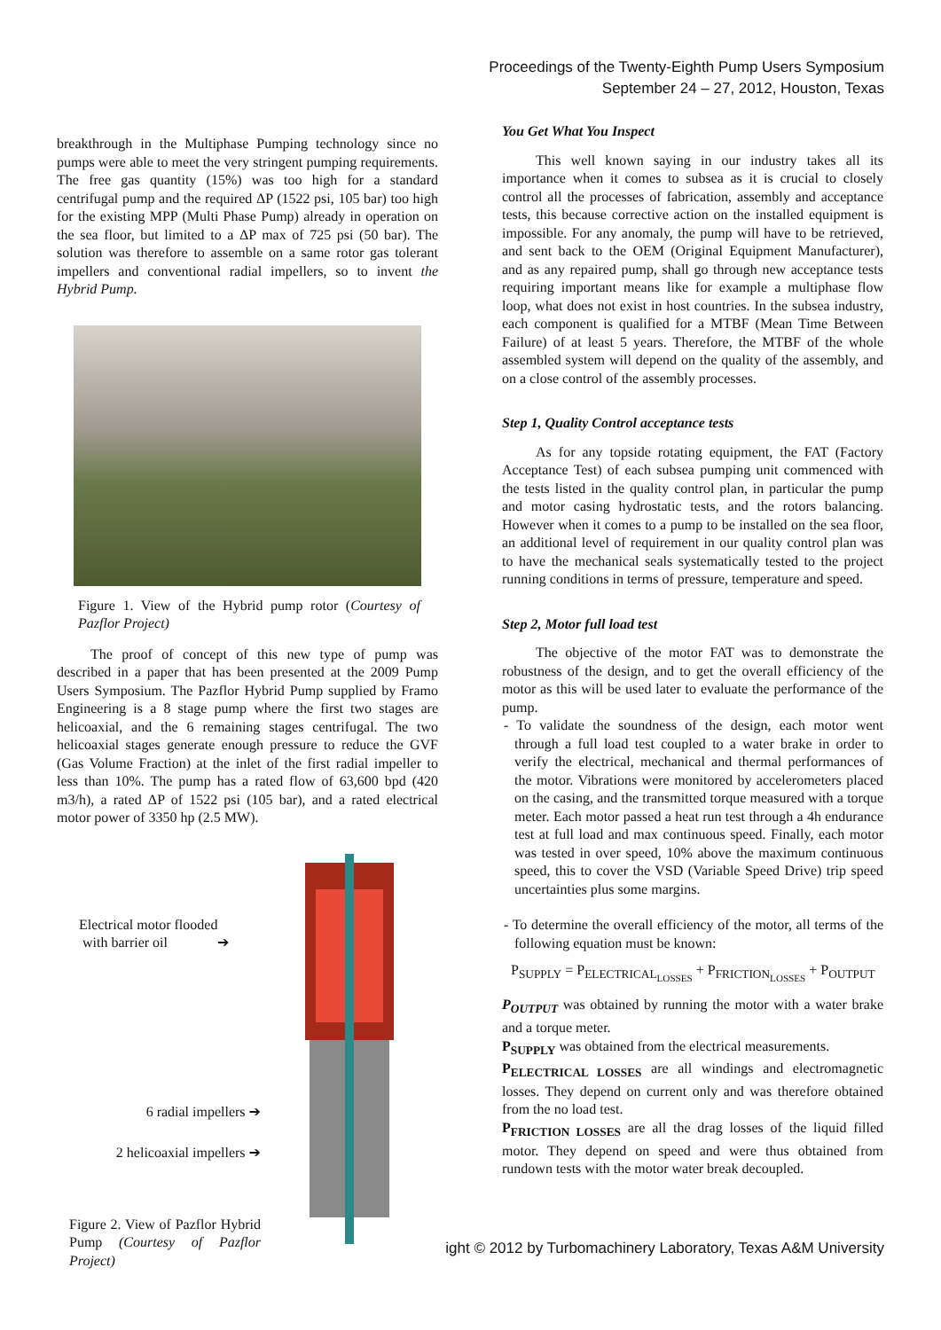Proceedings of the Twenty-Eighth Pump Users Symposium
September 24 – 27, 2012, Houston, Texas
breakthrough in the Multiphase Pumping technology since no pumps were able to meet the very stringent pumping requirements. The free gas quantity (15%) was too high for a standard centrifugal pump and the required ΔP (1522 psi, 105 bar) too high for the existing MPP (Multi Phase Pump) already in operation on the sea floor, but limited to a ΔP max of 725 psi (50 bar). The solution was therefore to assemble on a same rotor gas tolerant impellers and conventional radial impellers, so to invent the Hybrid Pump.
Figure 1. View of the Hybrid pump rotor (Courtesy of Pazflor Project)
The proof of concept of this new type of pump was described in a paper that has been presented at the 2009 Pump Users Symposium. The Pazflor Hybrid Pump supplied by Framo Engineering is a 8 stage pump where the first two stages are helicoaxial, and the 6 remaining stages centrifugal. The two helicoaxial stages generate enough pressure to reduce the GVF (Gas Volume Fraction) at the inlet of the first radial impeller to less than 10%. The pump has a rated flow of 63,600 bpd (420 m3/h), a rated ΔP of 1522 psi (105 bar), and a rated electrical motor power of 3350 hp (2.5 MW).
Electrical motor flooded
with barrier oil ➔
6 radial impellers ➔
2 helicoaxial impellers ➔
Figure 2. View of Pazflor Hybrid Pump (Courtesy of Pazflor Project)
You Get What You Inspect
This well known saying in our industry takes all its importance when it comes to subsea as it is crucial to closely control all the processes of fabrication, assembly and acceptance tests, this because corrective action on the installed equipment is impossible. For any anomaly, the pump will have to be retrieved, and sent back to the OEM (Original Equipment Manufacturer), and as any repaired pump, shall go through new acceptance tests requiring important means like for example a multiphase flow loop, what does not exist in host countries. In the subsea industry, each component is qualified for a MTBF (Mean Time Between Failure) of at least 5 years. Therefore, the MTBF of the whole assembled system will depend on the quality of the assembly, and on a close control of the assembly processes.
Step 1, Quality Control acceptance tests
As for any topside rotating equipment, the FAT (Factory Acceptance Test) of each subsea pumping unit commenced with the tests listed in the quality control plan, in particular the pump and motor casing hydrostatic tests, and the rotors balancing. However when it comes to a pump to be installed on the sea floor, an additional level of requirement in our quality control plan was to have the mechanical seals systematically tested to the project running conditions in terms of pressure, temperature and speed.
Step 2, Motor full load test
The objective of the motor FAT was to demonstrate the robustness of the design, and to get the overall efficiency of the motor as this will be used later to evaluate the performance of the pump.
- To validate the soundness of the design, each motor went through a full load test coupled to a water brake in order to verify the electrical, mechanical and thermal performances of the motor. Vibrations were monitored by accelerometers placed on the casing, and the transmitted torque measured with a torque meter. Each motor passed a heat run test through a 4h endurance test at full load and max continuous speed. Finally, each motor was tested in over speed, 10% above the maximum continuous speed, this to cover the VSD (Variable Speed Drive) trip speed uncertainties plus some margins.
- To determine the overall efficiency of the motor, all terms of the following equation must be known:
P<sub>SUPPLY</sub> = P<sub>ELECTRICAL<sub>LOSSES</sub></sub> + P<sub>FRICTION<sub>LOSSES</sub></sub> + P<sub>OUTPUT</sub>
P<sub>OUTPUT</sub> was obtained by running the motor with a water brake and a torque meter.
P<sub>SUPPLY</sub> was obtained from the electrical measurements.
P<sub>ELECTRICAL LOSSES</sub> are all windings and electromagnetic losses. They depend on current only and was therefore obtained from the no load test.
P<sub>FRICTION LOSSES</sub> are all the drag losses of the liquid filled motor. They depend on speed and were thus obtained from rundown tests with the motor water break decoupled.
ight © 2012 by Turbomachinery Laboratory, Texas A&M University